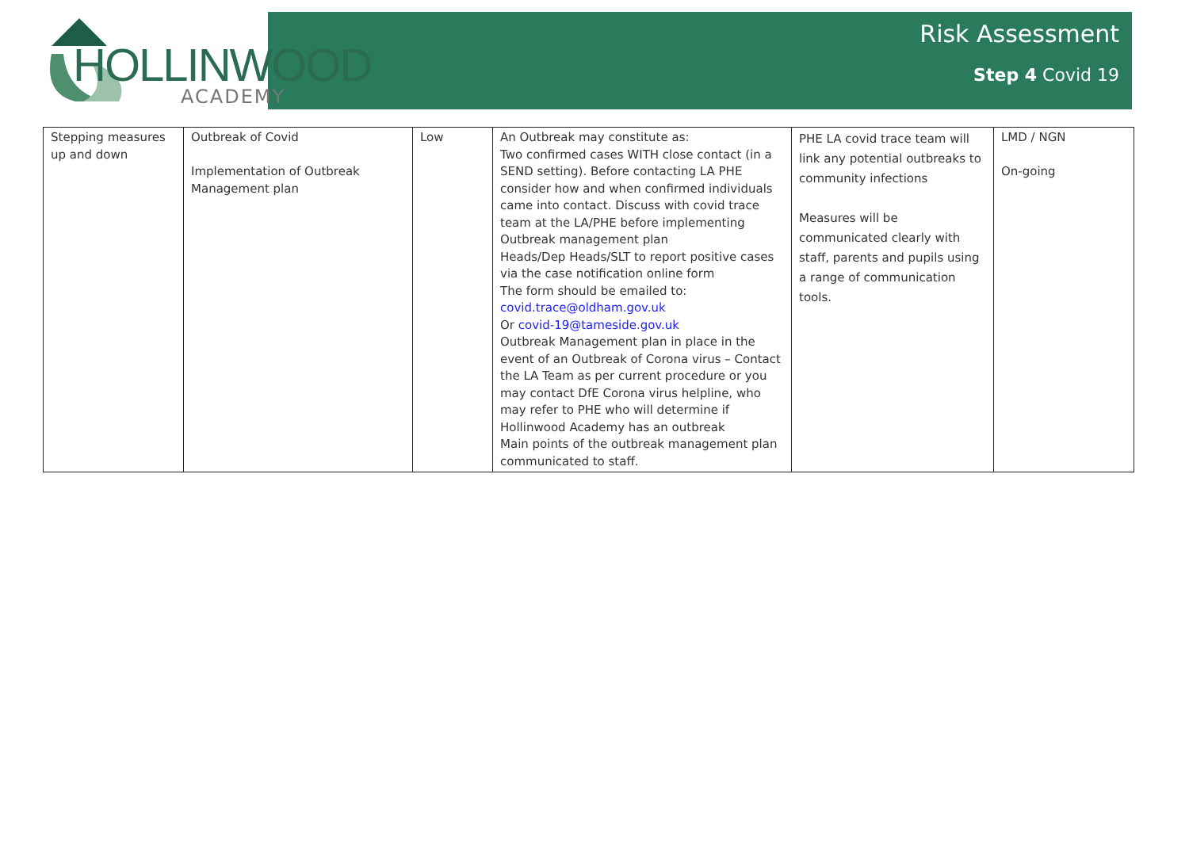HOLLINWOOD
ACADEMY
Risk Assessment
Step 4 Covid 19
| Stepping measures up and down | Outbreak of Covid Implementation of Outbreak Management plan | Low | An Outbreak may constitute as: Two confirmed cases WITH close contact (in a SEND setting). Before contacting LA PHE consider how and when confirmed individuals came into contact. Discuss with covid trace team at the LA/PHE before implementing Outbreak management plan Heads/Dep Heads/SLT to report positive cases via the case notification online form The form should be emailed to: covid.trace@oldham.gov.uk Or covid-19@tameside.gov.uk Outbreak Management plan in place in the event of an Outbreak of Corona virus – Contact the LA Team as per current procedure or you may contact DfE Corona virus helpline, who may refer to PHE who will determine if Hollinwood Academy has an outbreak Main points of the outbreak management plan communicated to staff. | PHE LA covid trace team will link any potential outbreaks to community infections Measures will be communicated clearly with staff, parents and pupils using a range of communication tools. | LMD / NGN On-going |